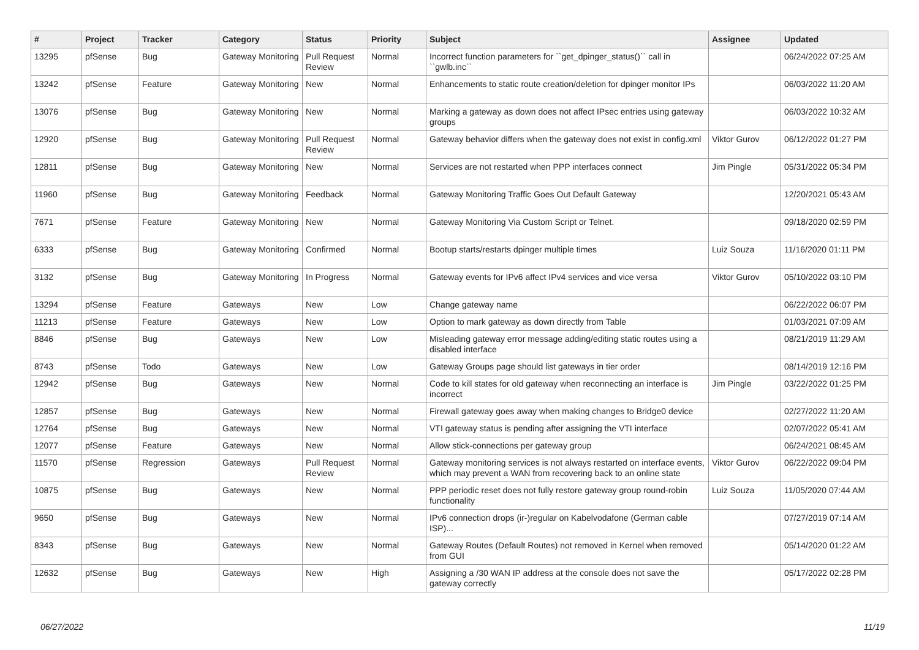| # | Project | Tracker | Category | Status | Priority | Subject | Assignee | Updated |
| --- | --- | --- | --- | --- | --- | --- | --- | --- |
| 13295 | pfSense | Bug | Gateway Monitoring | Pull Request Review | Normal | Incorrect function parameters for ``get_dpinger_status()`` call in ``gwlb.inc`` | | 06/24/2022 07:25 AM |
| 13242 | pfSense | Feature | Gateway Monitoring | New | Normal | Enhancements to static route creation/deletion for dpinger monitor IPs | | 06/03/2022 11:20 AM |
| 13076 | pfSense | Bug | Gateway Monitoring | New | Normal | Marking a gateway as down does not affect IPsec entries using gateway groups | | 06/03/2022 10:32 AM |
| 12920 | pfSense | Bug | Gateway Monitoring | Pull Request Review | Normal | Gateway behavior differs when the gateway does not exist in config.xml | Viktor Gurov | 06/12/2022 01:27 PM |
| 12811 | pfSense | Bug | Gateway Monitoring | New | Normal | Services are not restarted when PPP interfaces connect | Jim Pingle | 05/31/2022 05:34 PM |
| 11960 | pfSense | Bug | Gateway Monitoring | Feedback | Normal | Gateway Monitoring Traffic Goes Out Default Gateway | | 12/20/2021 05:43 AM |
| 7671 | pfSense | Feature | Gateway Monitoring | New | Normal | Gateway Monitoring Via Custom Script or Telnet. | | 09/18/2020 02:59 PM |
| 6333 | pfSense | Bug | Gateway Monitoring | Confirmed | Normal | Bootup starts/restarts dpinger multiple times | Luiz Souza | 11/16/2020 01:11 PM |
| 3132 | pfSense | Bug | Gateway Monitoring | In Progress | Normal | Gateway events for IPv6 affect IPv4 services and vice versa | Viktor Gurov | 05/10/2022 03:10 PM |
| 13294 | pfSense | Feature | Gateways | New | Low | Change gateway name | | 06/22/2022 06:07 PM |
| 11213 | pfSense | Feature | Gateways | New | Low | Option to mark gateway as down directly from Table | | 01/03/2021 07:09 AM |
| 8846 | pfSense | Bug | Gateways | New | Low | Misleading gateway error message adding/editing static routes using a disabled interface | | 08/21/2019 11:29 AM |
| 8743 | pfSense | Todo | Gateways | New | Low | Gateway Groups page should list gateways in tier order | | 08/14/2019 12:16 PM |
| 12942 | pfSense | Bug | Gateways | New | Normal | Code to kill states for old gateway when reconnecting an interface is incorrect | Jim Pingle | 03/22/2022 01:25 PM |
| 12857 | pfSense | Bug | Gateways | New | Normal | Firewall gateway goes away when making changes to Bridge0 device | | 02/27/2022 11:20 AM |
| 12764 | pfSense | Bug | Gateways | New | Normal | VTI gateway status is pending after assigning the VTI interface | | 02/07/2022 05:41 AM |
| 12077 | pfSense | Feature | Gateways | New | Normal | Allow stick-connections per gateway group | | 06/24/2021 08:45 AM |
| 11570 | pfSense | Regression | Gateways | Pull Request Review | Normal | Gateway monitoring services is not always restarted on interface events, which may prevent a WAN from recovering back to an online state | Viktor Gurov | 06/22/2022 09:04 PM |
| 10875 | pfSense | Bug | Gateways | New | Normal | PPP periodic reset does not fully restore gateway group round-robin functionality | Luiz Souza | 11/05/2020 07:44 AM |
| 9650 | pfSense | Bug | Gateways | New | Normal | IPv6 connection drops (ir-)regular on Kabelvodafone (German cable ISP)... | | 07/27/2019 07:14 AM |
| 8343 | pfSense | Bug | Gateways | New | Normal | Gateway Routes (Default Routes) not removed in Kernel when removed from GUI | | 05/14/2020 01:22 AM |
| 12632 | pfSense | Bug | Gateways | New | High | Assigning a /30 WAN IP address at the console does not save the gateway correctly | | 05/17/2022 02:28 PM |
06/27/2022 11/19